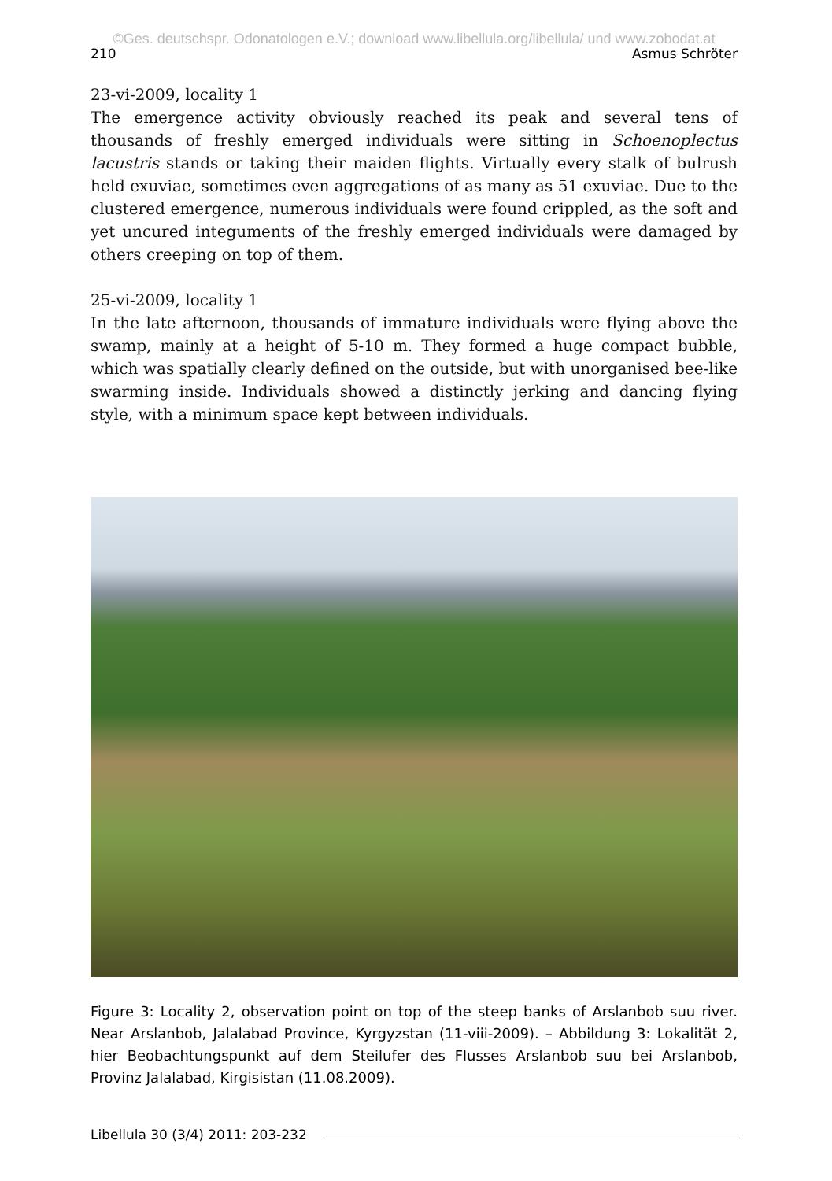©Ges. deutschspr. Odonatologen e.V.; download www.libellula.org/libellula/ und www.zobodat.at
210 Asmus Schröter
23-vi-2009, locality 1
The emergence activity obviously reached its peak and several tens of thousands of freshly emerged individuals were sitting in Schoenoplectus lacustris stands or taking their maiden flights. Virtually every stalk of bulrush held exuviae, some­times even aggregations of as many as 51 exuviae. Due to the clustered emer­gence, numerous individuals were found crippled, as the soft and yet uncured integuments of the freshly emerged individuals were damaged by others creep­ing on top of them.
25-vi-2009, locality 1
In the late afternoon, thousands of immature individuals were flying above the swamp, mainly at a height of 5-10 m. They formed a huge compact bubble, which was spatially clearly defined on the outside, but with unorganised bee-like swarming inside. Individuals showed a distinctly jerking and dancing flying style, with a minimum space kept between individuals.
Figure 3: Locality 2, observation point on top of the steep banks of Arslanbob suu river. Near Arslanbob, Jalalabad Province, Kyrgyzstan (11-viii-2009). – Abbildung 3: Lokalität 2, hier Beobachtungspunkt auf dem Steilufer des Flusses Arslanbob suu bei Arslanbob, Provinz Jalalabad, Kirgisistan (11.08.2009).
Libellula 30 (3/4) 2011: 203-232